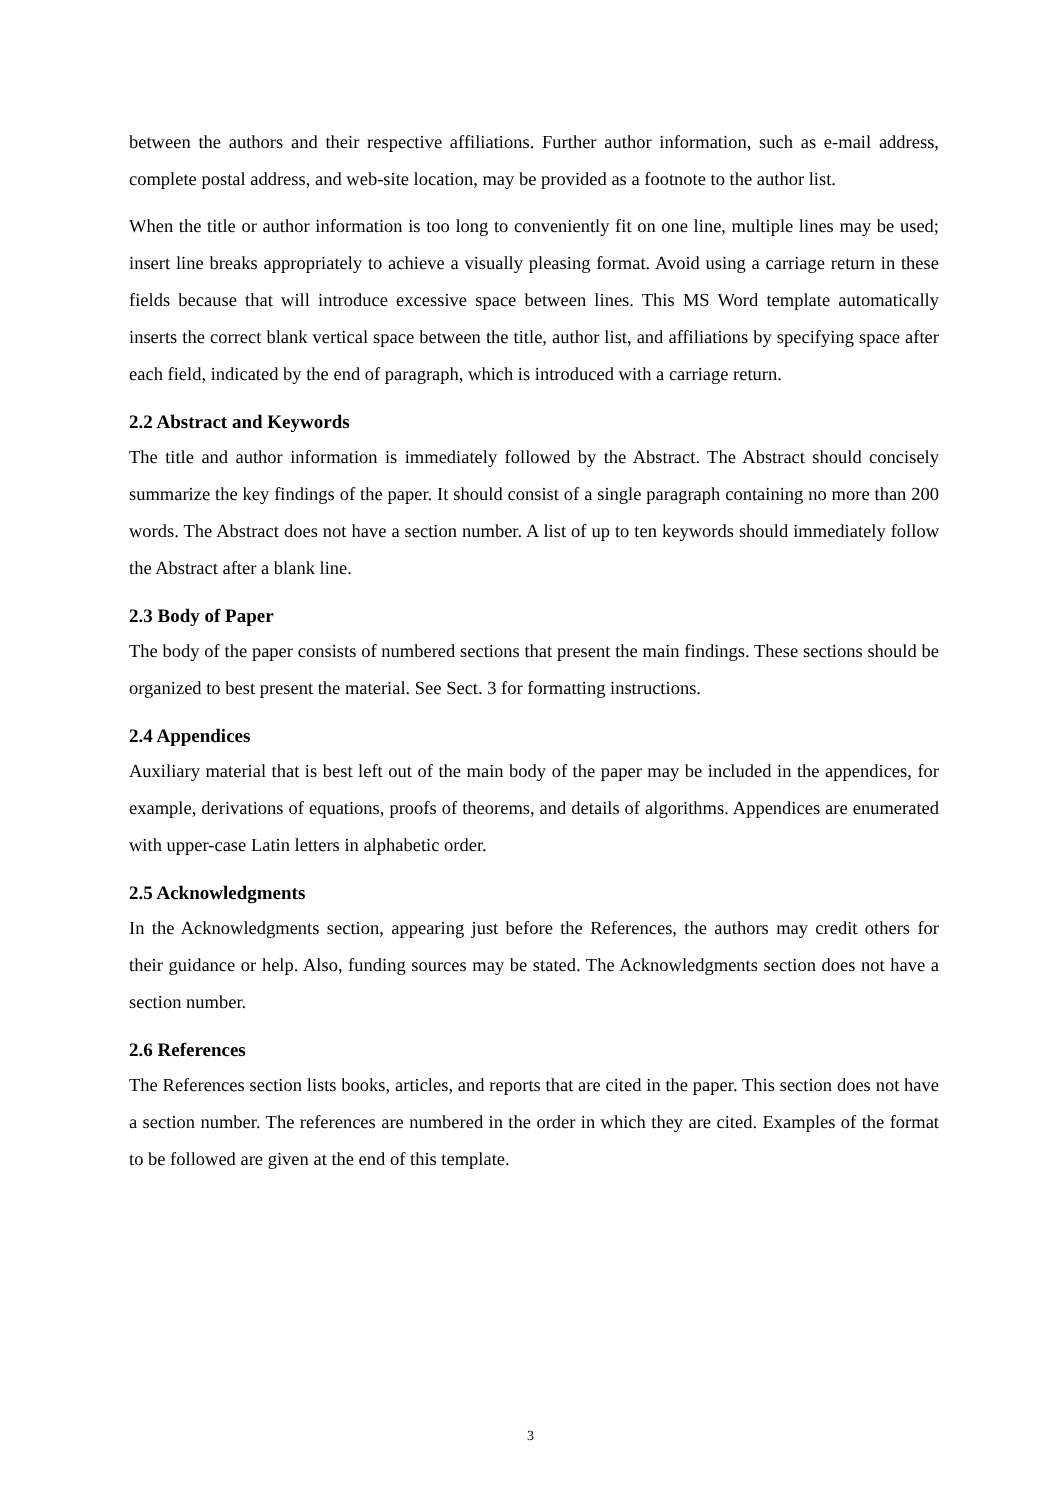between the authors and their respective affiliations. Further author information, such as e-mail address, complete postal address, and web-site location, may be provided as a footnote to the author list.
When the title or author information is too long to conveniently fit on one line, multiple lines may be used; insert line breaks appropriately to achieve a visually pleasing format. Avoid using a carriage return in these fields because that will introduce excessive space between lines. This MS Word template automatically inserts the correct blank vertical space between the title, author list, and affiliations by specifying space after each field, indicated by the end of paragraph, which is introduced with a carriage return.
2.2 Abstract and Keywords
The title and author information is immediately followed by the Abstract. The Abstract should concisely summarize the key findings of the paper. It should consist of a single paragraph containing no more than 200 words. The Abstract does not have a section number. A list of up to ten keywords should immediately follow the Abstract after a blank line.
2.3 Body of Paper
The body of the paper consists of numbered sections that present the main findings. These sections should be organized to best present the material. See Sect. 3 for formatting instructions.
2.4 Appendices
Auxiliary material that is best left out of the main body of the paper may be included in the appendices, for example, derivations of equations, proofs of theorems, and details of algorithms. Appendices are enumerated with upper-case Latin letters in alphabetic order.
2.5 Acknowledgments
In the Acknowledgments section, appearing just before the References, the authors may credit others for their guidance or help. Also, funding sources may be stated. The Acknowledgments section does not have a section number.
2.6 References
The References section lists books, articles, and reports that are cited in the paper. This section does not have a section number. The references are numbered in the order in which they are cited. Examples of the format to be followed are given at the end of this template.
3